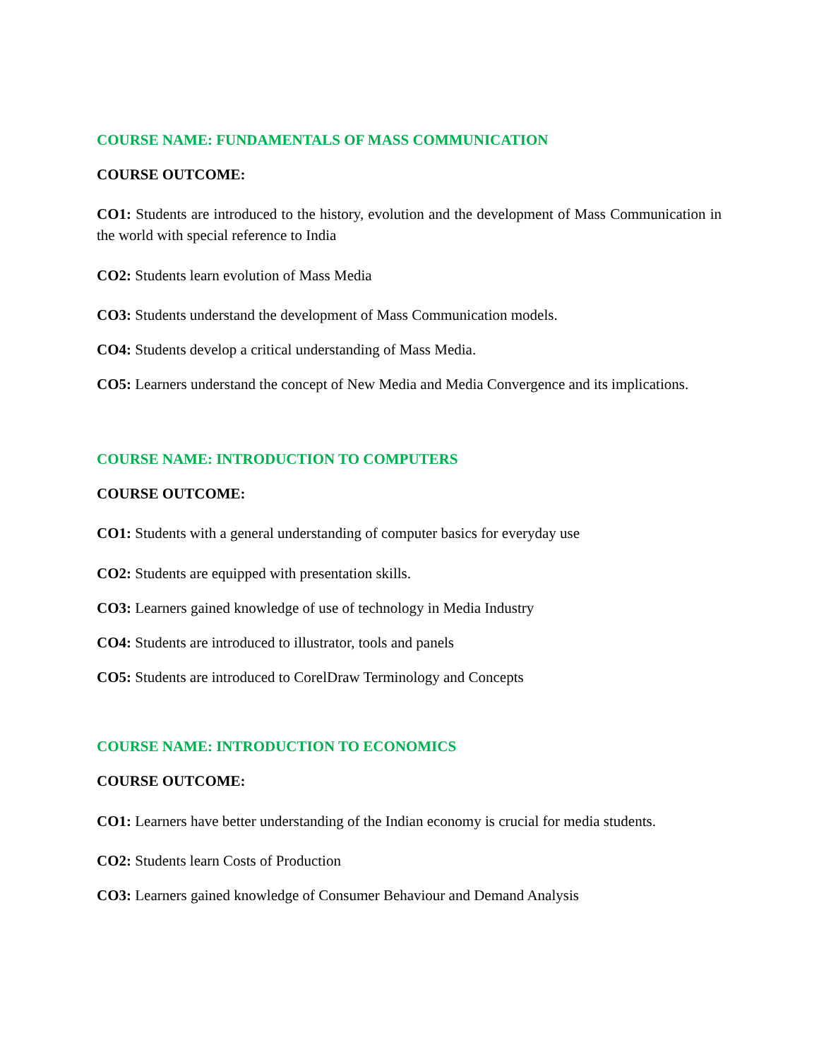COURSE NAME: FUNDAMENTALS OF MASS COMMUNICATION
COURSE OUTCOME:
CO1: Students are introduced to the history, evolution and the development of Mass Communication in the world with special reference to India
CO2: Students learn evolution of Mass Media
CO3: Students understand the development of Mass Communication models.
CO4: Students develop a critical understanding of Mass Media.
CO5: Learners understand the concept of New Media and Media Convergence and its implications.
COURSE NAME: INTRODUCTION TO COMPUTERS
COURSE OUTCOME:
CO1: Students with a general understanding of computer basics for everyday use
CO2: Students are equipped with presentation skills.
CO3: Learners gained knowledge of use of technology in Media Industry
CO4: Students are introduced to illustrator, tools and panels
CO5: Students are introduced to CorelDraw Terminology and Concepts
COURSE NAME: INTRODUCTION TO ECONOMICS
COURSE OUTCOME:
CO1: Learners have better understanding of the Indian economy is crucial for media students.
CO2: Students learn Costs of Production
CO3: Learners gained knowledge of Consumer Behaviour and Demand Analysis